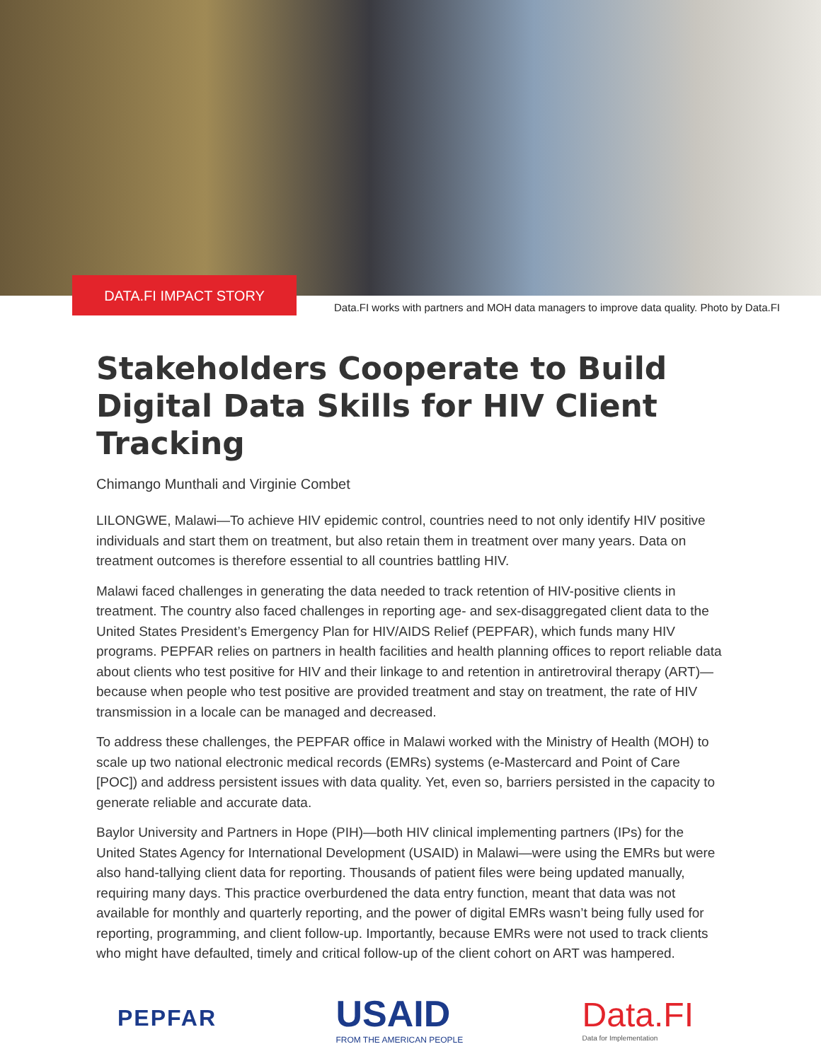DATA.FI IMPACT STORY
Data.FI works with partners and MOH data managers to improve data quality. Photo by Data.FI
Stakeholders Cooperate to Build Digital Data Skills for HIV Client Tracking
Chimango Munthali and Virginie Combet
LILONGWE, Malawi—To achieve HIV epidemic control, countries need to not only identify HIV positive individuals and start them on treatment, but also retain them in treatment over many years. Data on treatment outcomes is therefore essential to all countries battling HIV.
Malawi faced challenges in generating the data needed to track retention of HIV-positive clients in treatment. The country also faced challenges in reporting age- and sex-disaggregated client data to the United States President’s Emergency Plan for HIV/AIDS Relief (PEPFAR), which funds many HIV programs. PEPFAR relies on partners in health facilities and health planning offices to report reliable data about clients who test positive for HIV and their linkage to and retention in antiretroviral therapy (ART)—because when people who test positive are provided treatment and stay on treatment, the rate of HIV transmission in a locale can be managed and decreased.
To address these challenges, the PEPFAR office in Malawi worked with the Ministry of Health (MOH) to scale up two national electronic medical records (EMRs) systems (e-Mastercard and Point of Care [POC]) and address persistent issues with data quality. Yet, even so, barriers persisted in the capacity to generate reliable and accurate data.
Baylor University and Partners in Hope (PIH)—both HIV clinical implementing partners (IPs) for the United States Agency for International Development (USAID) in Malawi—were using the EMRs but were also hand-tallying client data for reporting. Thousands of patient files were being updated manually, requiring many days. This practice overburdened the data entry function, meant that data was not available for monthly and quarterly reporting, and the power of digital EMRs wasn’t being fully used for reporting, programming, and client follow-up. Importantly, because EMRs were not used to track clients who might have defaulted, timely and critical follow-up of the client cohort on ART was hampered.
PEPFAR
USAID
FROM THE AMERICAN PEOPLE
Data.FI
Data for Implementation